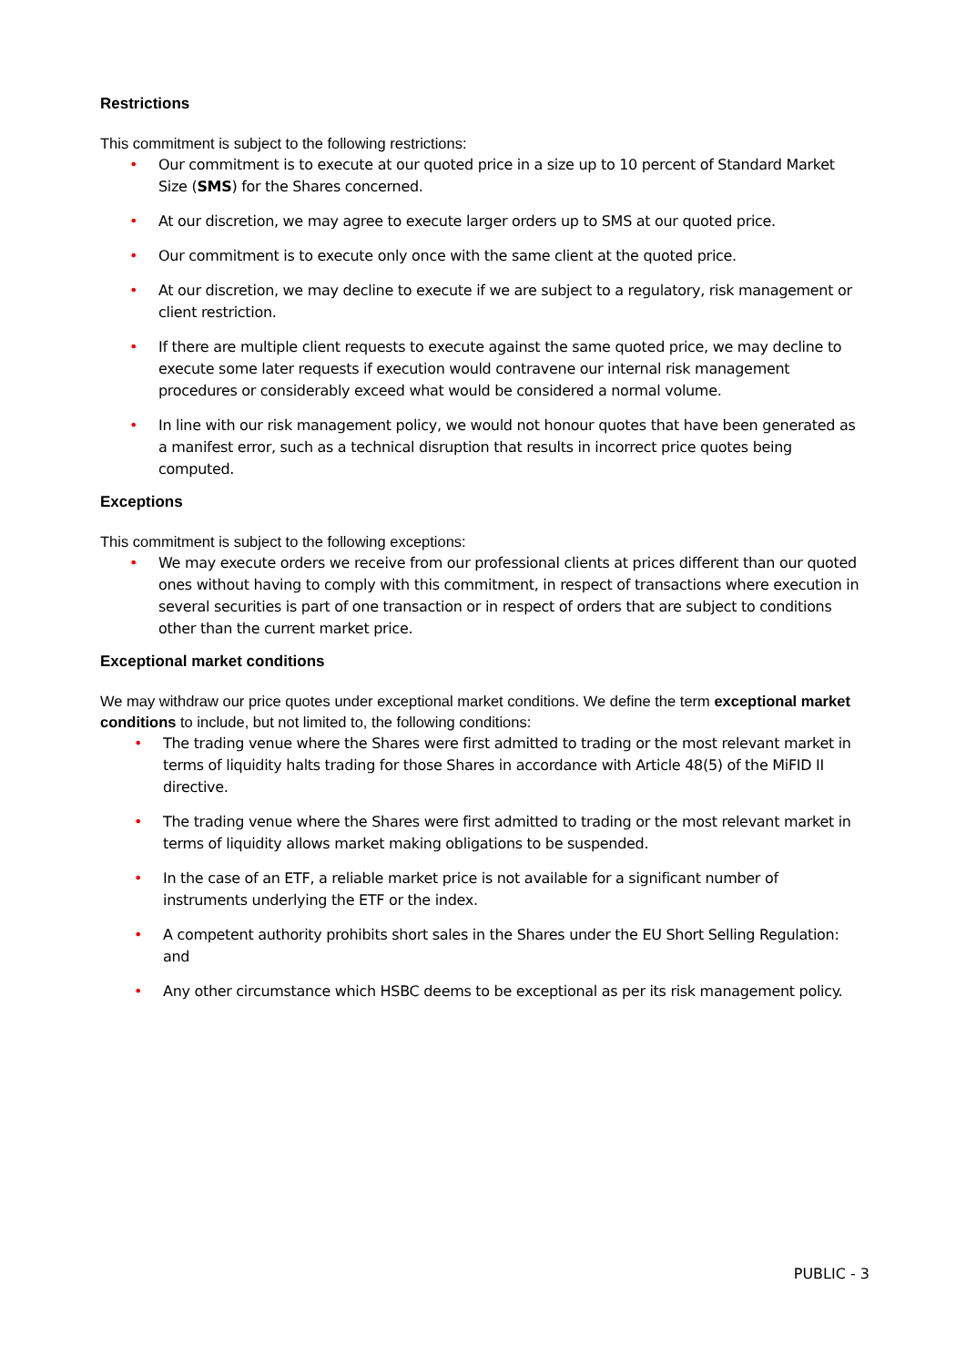Restrictions
This commitment is subject to the following restrictions:
• Our commitment is to execute at our quoted price in a size up to 10 percent of Standard Market Size (SMS) for the Shares concerned.
• At our discretion, we may agree to execute larger orders up to SMS at our quoted price.
• Our commitment is to execute only once with the same client at the quoted price.
• At our discretion, we may decline to execute if we are subject to a regulatory, risk management or client restriction.
• If there are multiple client requests to execute against the same quoted price, we may decline to execute some later requests if execution would contravene our internal risk management procedures or considerably exceed what would be considered a normal volume.
• In line with our risk management policy, we would not honour quotes that have been generated as a manifest error, such as a technical disruption that results in incorrect price quotes being computed.
Exceptions
This commitment is subject to the following exceptions:
• We may execute orders we receive from our professional clients at prices different than our quoted ones without having to comply with this commitment, in respect of transactions where execution in several securities is part of one transaction or in respect of orders that are subject to conditions other than the current market price.
Exceptional market conditions
We may withdraw our price quotes under exceptional market conditions. We define the term exceptional market conditions to include, but not limited to, the following conditions:
• The trading venue where the Shares were first admitted to trading or the most relevant market in terms of liquidity halts trading for those Shares in accordance with Article 48(5) of the MiFID II directive.
• The trading venue where the Shares were first admitted to trading or the most relevant market in terms of liquidity allows market making obligations to be suspended.
• In the case of an ETF, a reliable market price is not available for a significant number of instruments underlying the ETF or the index.
• A competent authority prohibits short sales in the Shares under the EU Short Selling Regulation: and
• Any other circumstance which HSBC deems to be exceptional as per its risk management policy.
PUBLIC - 3